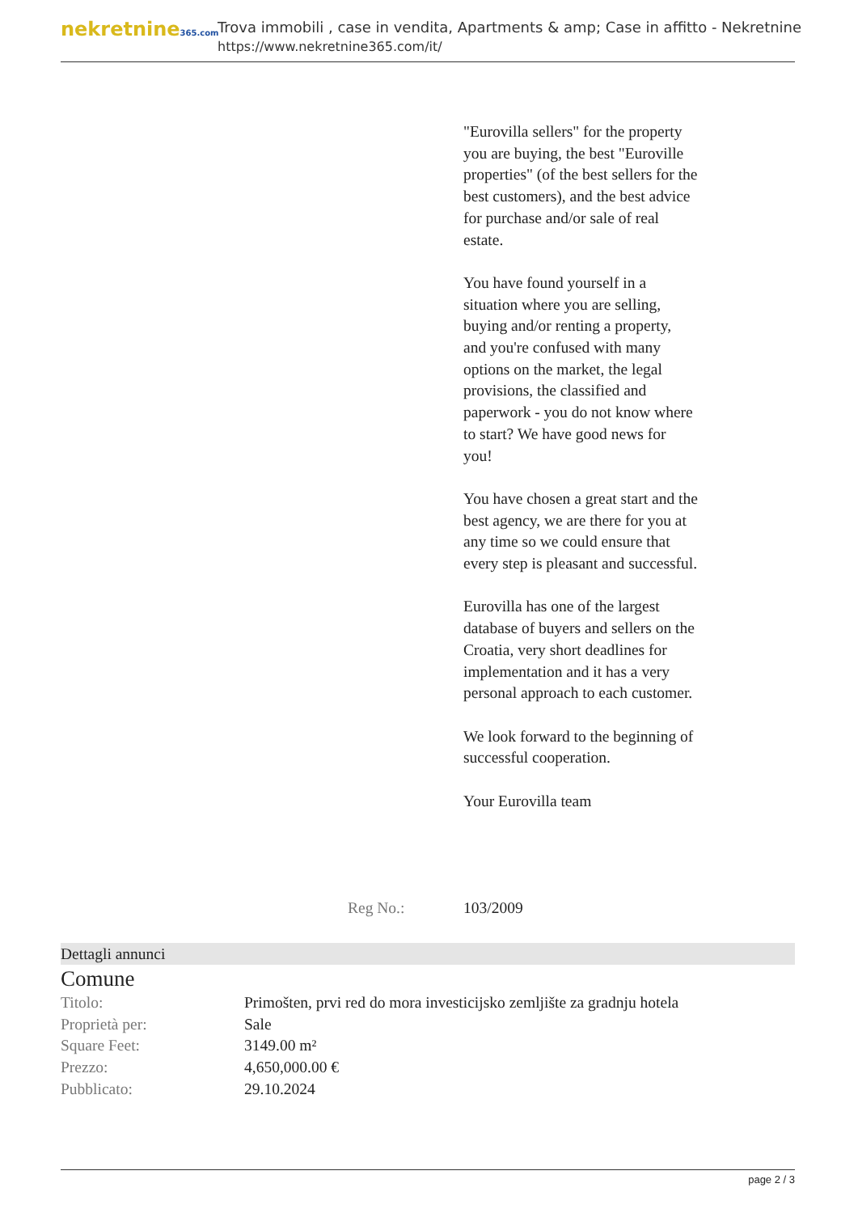nekretnine365.com
Trova immobili , case in vendita, Apartments & amp; Case in affitto - Nekretnine
https://www.nekretnine365.com/it/
"Eurovilla sellers" for the property you are buying, the best "Euroville properties" (of the best sellers for the best customers), and the best advice for purchase and/or sale of real estate.
You have found yourself in a situation where you are selling, buying and/or renting a property, and you're confused with many options on the market, the legal provisions, the classified and paperwork - you do not know where to start? We have good news for you!
You have chosen a great start and the best agency, we are there for you at any time so we could ensure that every step is pleasant and successful.
Eurovilla has one of the largest database of buyers and sellers on the Croatia, very short deadlines for implementation and it has a very personal approach to each customer.
We look forward to the beginning of successful cooperation.
Your Eurovilla team
Reg No.: 103/2009
Dettagli annunci
Comune
| Titolo: | Primošten, prvi red do mora investicijsko zemljište za gradnju hotela |
| Proprietà per: | Sale |
| Square Feet: | 3149.00 m² |
| Prezzo: | 4,650,000.00 € |
| Pubblicato: | 29.10.2024 |
page 2 / 3